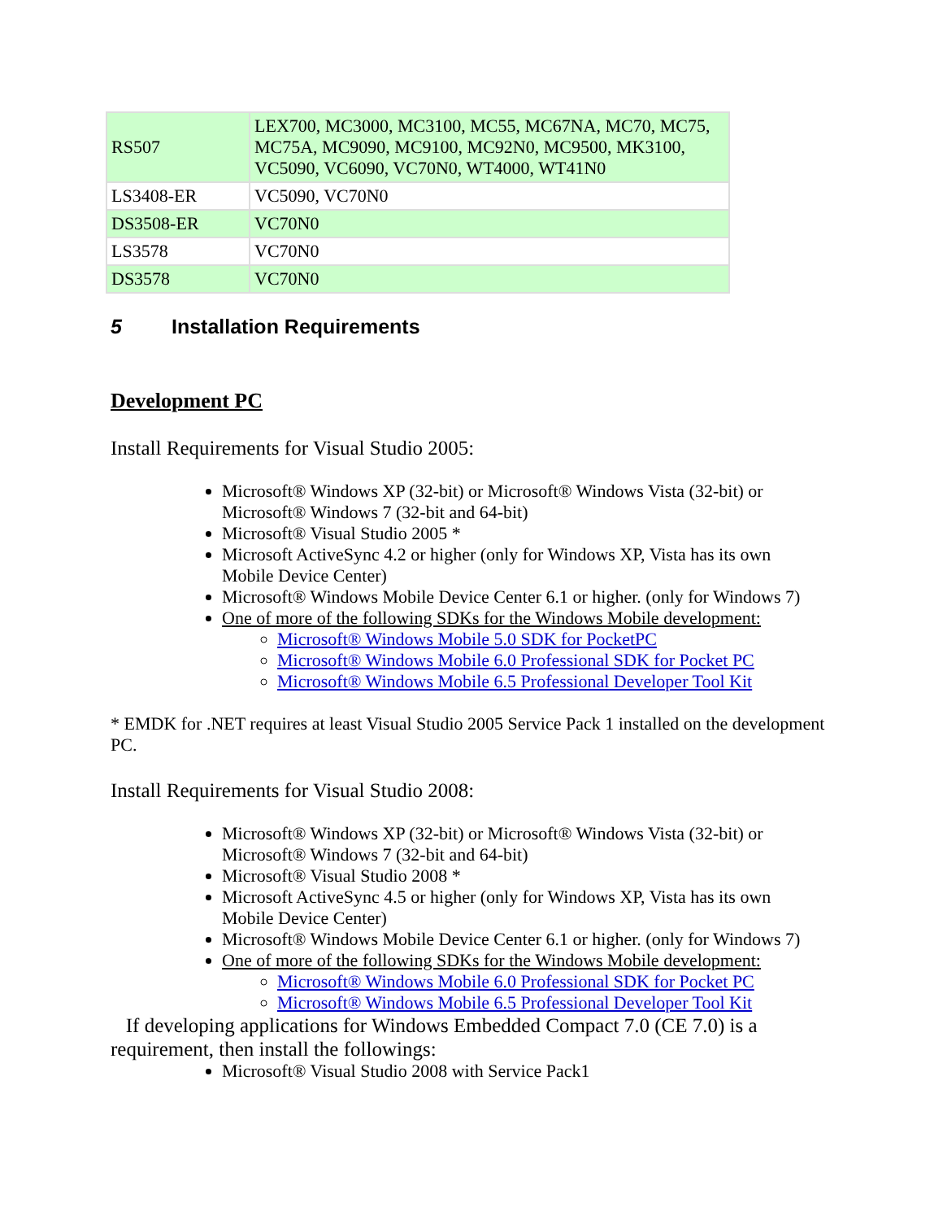| RS507 | LEX700, MC3000, MC3100, MC55, MC67NA, MC70, MC75, MC75A, MC9090, MC9100, MC92N0, MC9500, MK3100, VC5090, VC6090, VC70N0, WT4000, WT41N0 |
| LS3408-ER | VC5090, VC70N0 |
| DS3508-ER | VC70N0 |
| LS3578 | VC70N0 |
| DS3578 | VC70N0 |
5 Installation Requirements
Development PC
Install Requirements for Visual Studio 2005:
Microsoft® Windows XP (32-bit) or Microsoft® Windows Vista (32-bit) or Microsoft® Windows 7 (32-bit and 64-bit)
Microsoft® Visual Studio 2005 *
Microsoft ActiveSync 4.2 or higher (only for Windows XP, Vista has its own Mobile Device Center)
Microsoft® Windows Mobile Device Center 6.1 or higher. (only for Windows 7)
One of more of the following SDKs for the Windows Mobile development:
Microsoft® Windows Mobile 5.0 SDK for PocketPC
Microsoft® Windows Mobile 6.0 Professional SDK for Pocket PC
Microsoft® Windows Mobile 6.5 Professional Developer Tool Kit
* EMDK for .NET requires at least Visual Studio 2005 Service Pack 1 installed on the development PC.
Install Requirements for Visual Studio 2008:
Microsoft® Windows XP (32-bit) or Microsoft® Windows Vista (32-bit) or Microsoft® Windows 7 (32-bit and 64-bit)
Microsoft® Visual Studio 2008 *
Microsoft ActiveSync 4.5 or higher (only for Windows XP, Vista has its own Mobile Device Center)
Microsoft® Windows Mobile Device Center 6.1 or higher. (only for Windows 7)
One of more of the following SDKs for the Windows Mobile development:
Microsoft® Windows Mobile 6.0 Professional SDK for Pocket PC
Microsoft® Windows Mobile 6.5 Professional Developer Tool Kit
If developing applications for Windows Embedded Compact 7.0 (CE 7.0) is a requirement, then install the followings:
Microsoft® Visual Studio 2008 with Service Pack1